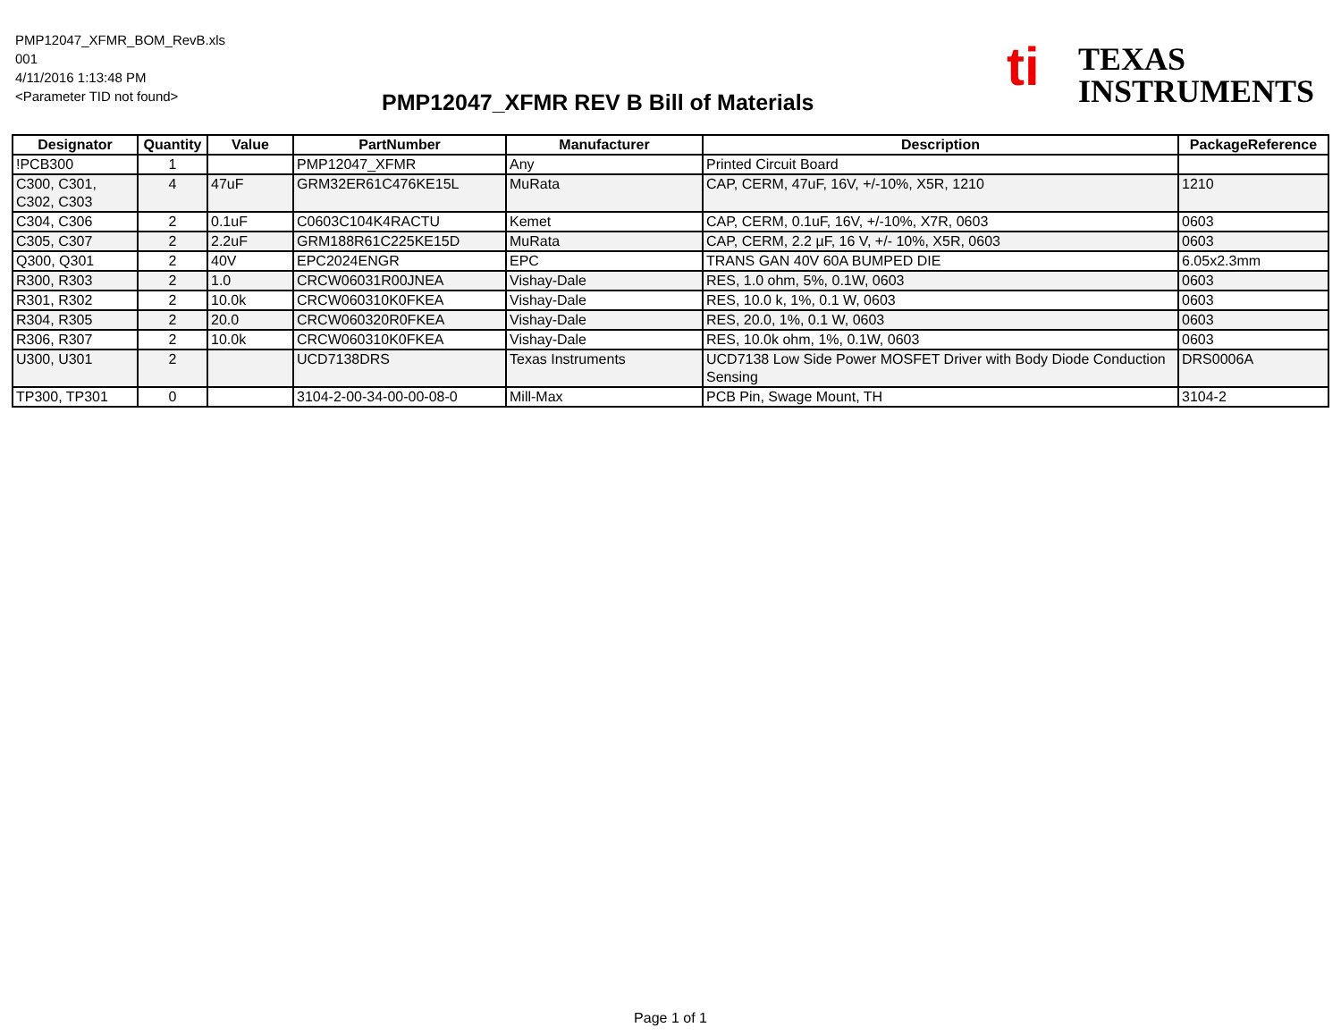PMP12047_XFMR_BOM_RevB.xls
001
4/11/2016 1:13:48 PM
<Parameter TID not found>
PMP12047_XFMR REV B Bill of Materials
ti
TEXAS
INSTRUMENTS
| Designator | Quantity | Value | PartNumber | Manufacturer | Description | PackageReference |
| --- | --- | --- | --- | --- | --- | --- |
| !PCB300 | 1 | | PMP12047_XFMR | Any | Printed Circuit Board | |
| C300, C301, C302, C303 | 4 | 47uF | GRM32ER61C476KE15L | MuRata | CAP, CERM, 47uF, 16V, +/-10%, X5R, 1210 | 1210 |
| C304, C306 | 2 | 0.1uF | C0603C104K4RACTU | Kemet | CAP, CERM, 0.1uF, 16V, +/-10%, X7R, 0603 | 0603 |
| C305, C307 | 2 | 2.2uF | GRM188R61C225KE15D | MuRata | CAP, CERM, 2.2 µF, 16 V, +/- 10%, X5R, 0603 | 0603 |
| Q300, Q301 | 2 | 40V | EPC2024ENGR | EPC | TRANS GAN 40V 60A BUMPED DIE | 6.05x2.3mm |
| R300, R303 | 2 | 1.0 | CRCW06031R00JNEA | Vishay-Dale | RES, 1.0 ohm, 5%, 0.1W, 0603 | 0603 |
| R301, R302 | 2 | 10.0k | CRCW060310K0FKEA | Vishay-Dale | RES, 10.0 k, 1%, 0.1 W, 0603 | 0603 |
| R304, R305 | 2 | 20.0 | CRCW060320R0FKEA | Vishay-Dale | RES, 20.0, 1%, 0.1 W, 0603 | 0603 |
| R306, R307 | 2 | 10.0k | CRCW060310K0FKEA | Vishay-Dale | RES, 10.0k ohm, 1%, 0.1W, 0603 | 0603 |
| U300, U301 | 2 | | UCD7138DRS | Texas Instruments | UCD7138 Low Side Power MOSFET Driver with Body Diode Conduction Sensing | DRS0006A |
| TP300, TP301 | 0 | | 3104-2-00-34-00-00-08-0 | Mill-Max | PCB Pin, Swage Mount, TH | 3104-2 |
Page 1 of 1